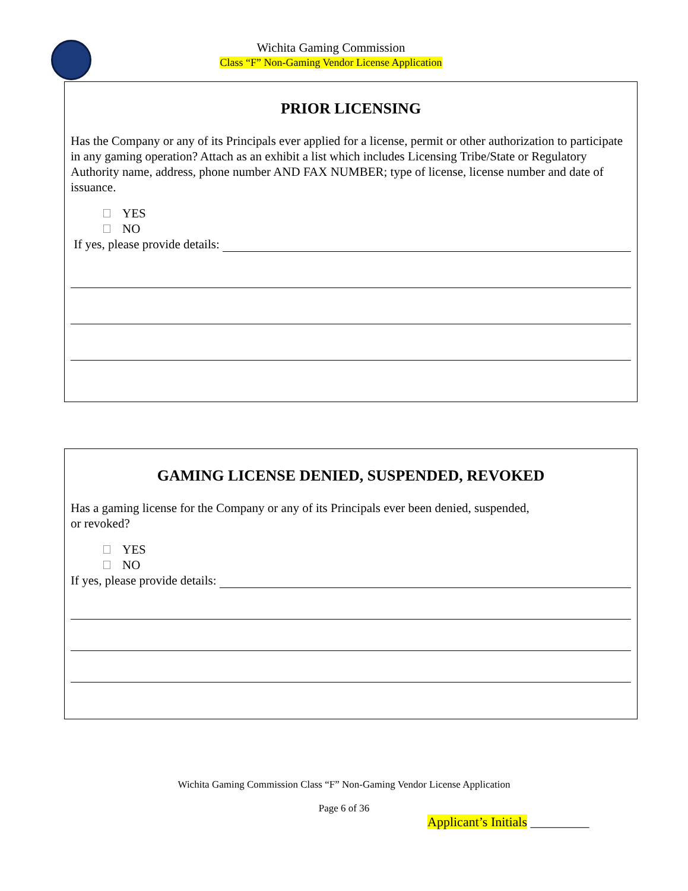Wichita Gaming Commission
Class “F” Non-Gaming Vendor License Application
PRIOR LICENSING
Has the Company or any of its Principals ever applied for a license, permit or other authorization to participate in any gaming operation? Attach as an exhibit a list which includes Licensing Tribe/State or Regulatory Authority name, address, phone number AND FAX NUMBER; type of license, license number and date of issuance.
YES
NO
If yes, please provide details:
GAMING LICENSE DENIED, SUSPENDED, REVOKED
Has a gaming license for the Company or any of its Principals ever been denied, suspended,
or revoked?
YES
NO
If yes, please provide details:
Wichita Gaming Commission Class “F” Non-Gaming Vendor License Application
Page 6 of 36
Applicant’s Initials _________